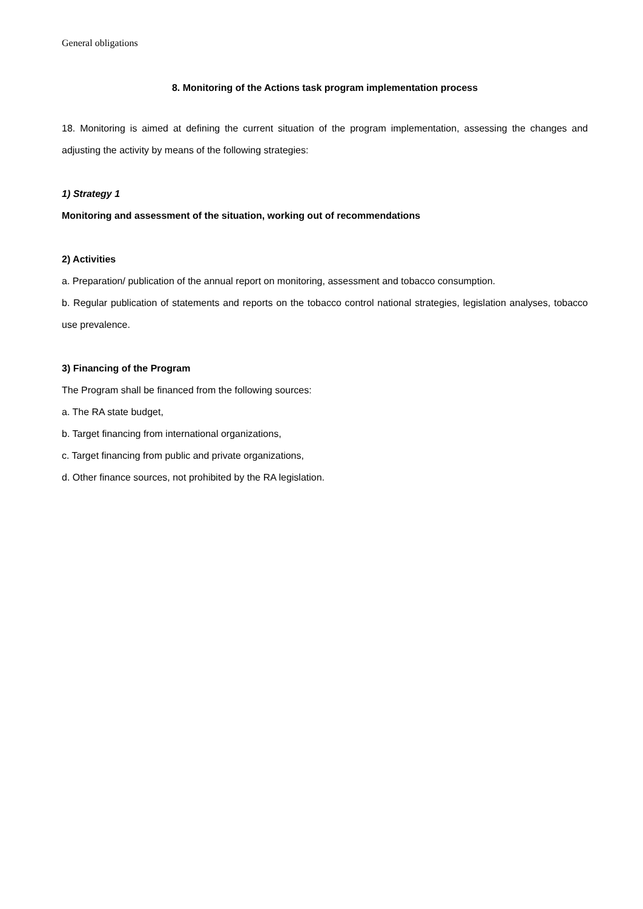General obligations
8. Monitoring of the Actions task program implementation process
18. Monitoring is aimed at defining the current situation of the program implementation, assessing the changes and adjusting the activity by means of the following strategies:
1) Strategy 1
Monitoring and assessment of the situation, working out of recommendations
2) Activities
a. Preparation/ publication of the annual report on monitoring, assessment and tobacco consumption.
b. Regular publication of statements and reports on the tobacco control national strategies, legislation analyses, tobacco use prevalence.
3) Financing of the Program
The Program shall be financed from the following sources:
a. The RA state budget,
b. Target financing from international organizations,
c. Target financing from public and private organizations,
d. Other finance sources, not prohibited by the RA legislation.